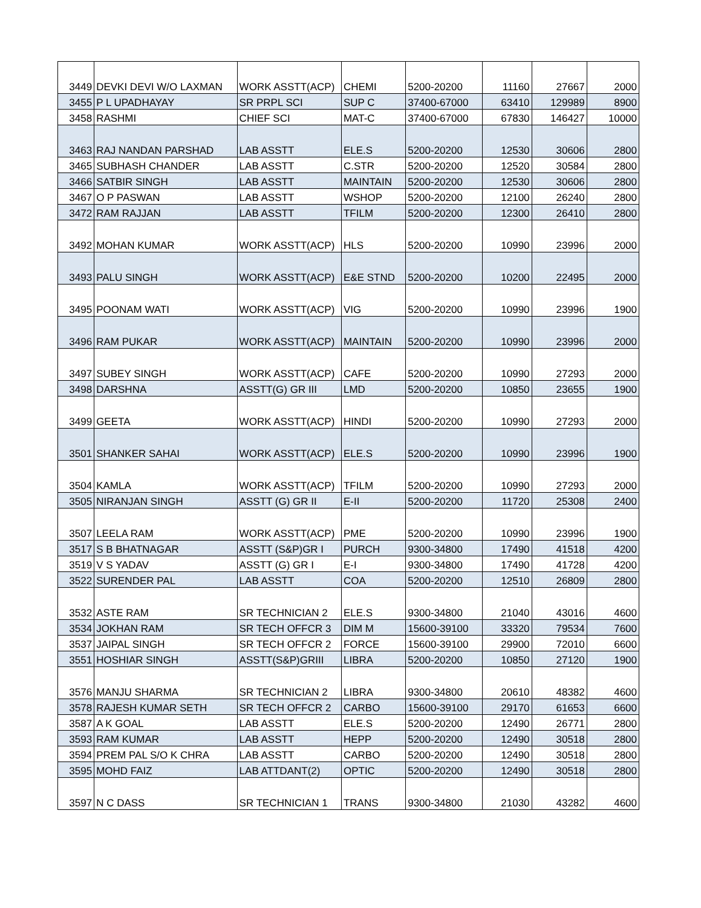| 3449 | DEVKI DEVI W/O LAXMAN | WORK ASSTT(ACP) | CHEMI | 5200-20200 | 11160 | 27667 | 2000 |
| 3455 | P L UPADHAYAY | SR PRPL SCI | SUP C | 37400-67000 | 63410 | 129989 | 8900 |
| 3458 | RASHMI | CHIEF SCI | MAT-C | 37400-67000 | 67830 | 146427 | 10000 |
| 3463 | RAJ NANDAN PARSHAD | LAB ASSTT | ELE.S | 5200-20200 | 12530 | 30606 | 2800 |
| 3465 | SUBHASH CHANDER | LAB ASSTT | C.STR | 5200-20200 | 12520 | 30584 | 2800 |
| 3466 | SATBIR SINGH | LAB ASSTT | MAINTAIN | 5200-20200 | 12530 | 30606 | 2800 |
| 3467 | O P PASWAN | LAB ASSTT | WSHOP | 5200-20200 | 12100 | 26240 | 2800 |
| 3472 | RAM RAJJAN | LAB ASSTT | TFILM | 5200-20200 | 12300 | 26410 | 2800 |
| 3492 | MOHAN KUMAR | WORK ASSTT(ACP) | HLS | 5200-20200 | 10990 | 23996 | 2000 |
| 3493 | PALU SINGH | WORK ASSTT(ACP) | E&E STND | 5200-20200 | 10200 | 22495 | 2000 |
| 3495 | POONAM WATI | WORK ASSTT(ACP) | VIG | 5200-20200 | 10990 | 23996 | 1900 |
| 3496 | RAM PUKAR | WORK ASSTT(ACP) | MAINTAIN | 5200-20200 | 10990 | 23996 | 2000 |
| 3497 | SUBEY SINGH | WORK ASSTT(ACP) | CAFE | 5200-20200 | 10990 | 27293 | 2000 |
| 3498 | DARSHNA | ASSTT(G) GR III | LMD | 5200-20200 | 10850 | 23655 | 1900 |
| 3499 | GEETA | WORK ASSTT(ACP) | HINDI | 5200-20200 | 10990 | 27293 | 2000 |
| 3501 | SHANKER SAHAI | WORK ASSTT(ACP) | ELE.S | 5200-20200 | 10990 | 23996 | 1900 |
| 3504 | KAMLA | WORK ASSTT(ACP) | TFILM | 5200-20200 | 10990 | 27293 | 2000 |
| 3505 | NIRANJAN SINGH | ASSTT (G) GR II | E-II | 5200-20200 | 11720 | 25308 | 2400 |
| 3507 | LEELA RAM | WORK ASSTT(ACP) | PME | 5200-20200 | 10990 | 23996 | 1900 |
| 3517 | S B BHATNAGAR | ASSTT (S&P)GR I | PURCH | 9300-34800 | 17490 | 41518 | 4200 |
| 3519 | V S YADAV | ASSTT (G) GR I | E-I | 9300-34800 | 17490 | 41728 | 4200 |
| 3522 | SURENDER PAL | LAB ASSTT | COA | 5200-20200 | 12510 | 26809 | 2800 |
| 3532 | ASTE RAM | SR TECHNICIAN 2 | ELE.S | 9300-34800 | 21040 | 43016 | 4600 |
| 3534 | JOKHAN RAM | SR TECH OFFCR 3 | DIM M | 15600-39100 | 33320 | 79534 | 7600 |
| 3537 | JAIPAL SINGH | SR TECH OFFCR 2 | FORCE | 15600-39100 | 29900 | 72010 | 6600 |
| 3551 | HOSHIAR SINGH | ASSTT(S&P)GRIII | LIBRA | 5200-20200 | 10850 | 27120 | 1900 |
| 3576 | MANJU SHARMA | SR TECHNICIAN 2 | LIBRA | 9300-34800 | 20610 | 48382 | 4600 |
| 3578 | RAJESH KUMAR SETH | SR TECH OFFCR 2 | CARBO | 15600-39100 | 29170 | 61653 | 6600 |
| 3587 | A K GOAL | LAB ASSTT | ELE.S | 5200-20200 | 12490 | 26771 | 2800 |
| 3593 | RAM KUMAR | LAB ASSTT | HEPP | 5200-20200 | 12490 | 30518 | 2800 |
| 3594 | PREM PAL S/O K CHRA | LAB ASSTT | CARBO | 5200-20200 | 12490 | 30518 | 2800 |
| 3595 | MOHD FAIZ | LAB ATTDANT(2) | OPTIC | 5200-20200 | 12490 | 30518 | 2800 |
| 3597 | N C DASS | SR TECHNICIAN 1 | TRANS | 9300-34800 | 21030 | 43282 | 4600 |